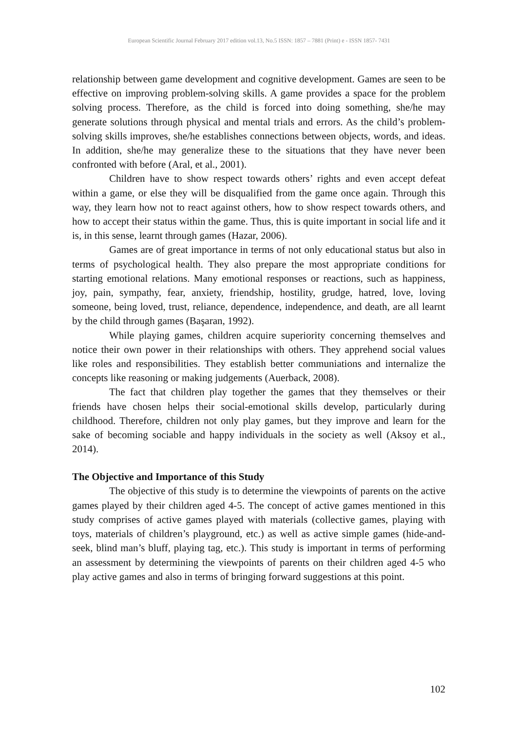European Scientific Journal February 2017 edition vol.13, No.5 ISSN: 1857 – 7881 (Print) e - ISSN 1857- 7431
relationship between game development and cognitive development. Games are seen to be effective on improving problem-solving skills. A game provides a space for the problem solving process. Therefore, as the child is forced into doing something, she/he may generate solutions through physical and mental trials and errors. As the child’s problem-solving skills improves, she/he establishes connections between objects, words, and ideas. In addition, she/he may generalize these to the situations that they have never been confronted with before (Aral, et al., 2001).
Children have to show respect towards others’ rights and even accept defeat within a game, or else they will be disqualified from the game once again. Through this way, they learn how not to react against others, how to show respect towards others, and how to accept their status within the game. Thus, this is quite important in social life and it is, in this sense, learnt through games (Hazar, 2006).
Games are of great importance in terms of not only educational status but also in terms of psychological health. They also prepare the most appropriate conditions for starting emotional relations. Many emotional responses or reactions, such as happiness, joy, pain, sympathy, fear, anxiety, friendship, hostility, grudge, hatred, love, loving someone, being loved, trust, reliance, dependence, independence, and death, are all learnt by the child through games (Başaran, 1992).
While playing games, children acquire superiority concerning themselves and notice their own power in their relationships with others. They apprehend social values like roles and responsibilities. They establish better communiations and internalize the concepts like reasoning or making judgements (Auerback, 2008).
The fact that children play together the games that they themselves or their friends have chosen helps their social-emotional skills develop, particularly during childhood. Therefore, children not only play games, but they improve and learn for the sake of becoming sociable and happy individuals in the society as well (Aksoy et al., 2014).
The Objective and Importance of this Study
The objective of this study is to determine the viewpoints of parents on the active games played by their children aged 4-5. The concept of active games mentioned in this study comprises of active games played with materials (collective games, playing with toys, materials of children’s playground, etc.) as well as active simple games (hide-and-seek, blind man’s bluff, playing tag, etc.). This study is important in terms of performing an assessment by determining the viewpoints of parents on their children aged 4-5 who play active games and also in terms of bringing forward suggestions at this point.
102